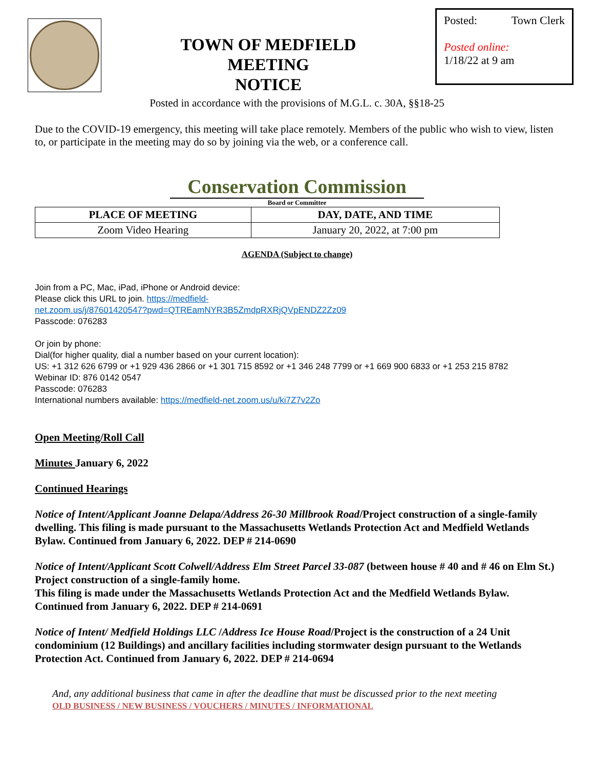TOWN OF MEDFIELD
MEETING
NOTICE
Posted: Town Clerk
Posted online:
1/18/22 at 9 am
Posted in accordance with the provisions of M.G.L. c. 30A, §§18-25
Due to the COVID-19 emergency, this meeting will take place remotely. Members of the public who wish to view, listen to, or participate in the meeting may do so by joining via the web, or a conference call.
Conservation Commission
Board or Committee
| PLACE OF MEETING | DAY, DATE, AND TIME |
| --- | --- |
| Zoom Video Hearing | January 20, 2022, at 7:00 pm |
AGENDA (Subject to change)
Join from a PC, Mac, iPad, iPhone or Android device:
Please click this URL to join. https://medfield-
net.zoom.us/j/87601420547?pwd=QTREamNYR3B5ZmdpRXRjQVpENDZ2Zz09
Passcode: 076283
Or join by phone:
Dial(for higher quality, dial a number based on your current location):
US: +1 312 626 6799 or +1 929 436 2866 or +1 301 715 8592 or +1 346 248 7799 or +1 669 900 6833 or +1 253 215 8782
Webinar ID: 876 0142 0547
Passcode: 076283
International numbers available: https://medfield-net.zoom.us/u/ki7Z7v2Zo
Open Meeting/Roll Call
Minutes January 6, 2022
Continued Hearings
Notice of Intent/Applicant Joanne Delapa/Address 26-30 Millbrook Road/Project construction of a single-family dwelling. This filing is made pursuant to the Massachusetts Wetlands Protection Act and Medfield Wetlands Bylaw. Continued from January 6, 2022. DEP # 214-0690
Notice of Intent/Applicant Scott Colwell/Address Elm Street Parcel 33-087 (between house # 40 and # 46 on Elm St.) Project construction of a single-family home.
This filing is made under the Massachusetts Wetlands Protection Act and the Medfield Wetlands Bylaw. Continued from January 6, 2022. DEP # 214-0691
Notice of Intent/ Medfield Holdings LLC /Address Ice House Road/Project is the construction of a 24 Unit condominium (12 Buildings) and ancillary facilities including stormwater design pursuant to the Wetlands Protection Act. Continued from January 6, 2022. DEP # 214-0694
And, any additional business that came in after the deadline that must be discussed prior to the next meeting
OLD BUSINESS / NEW BUSINESS / VOUCHERS / MINUTES / INFORMATIONAL